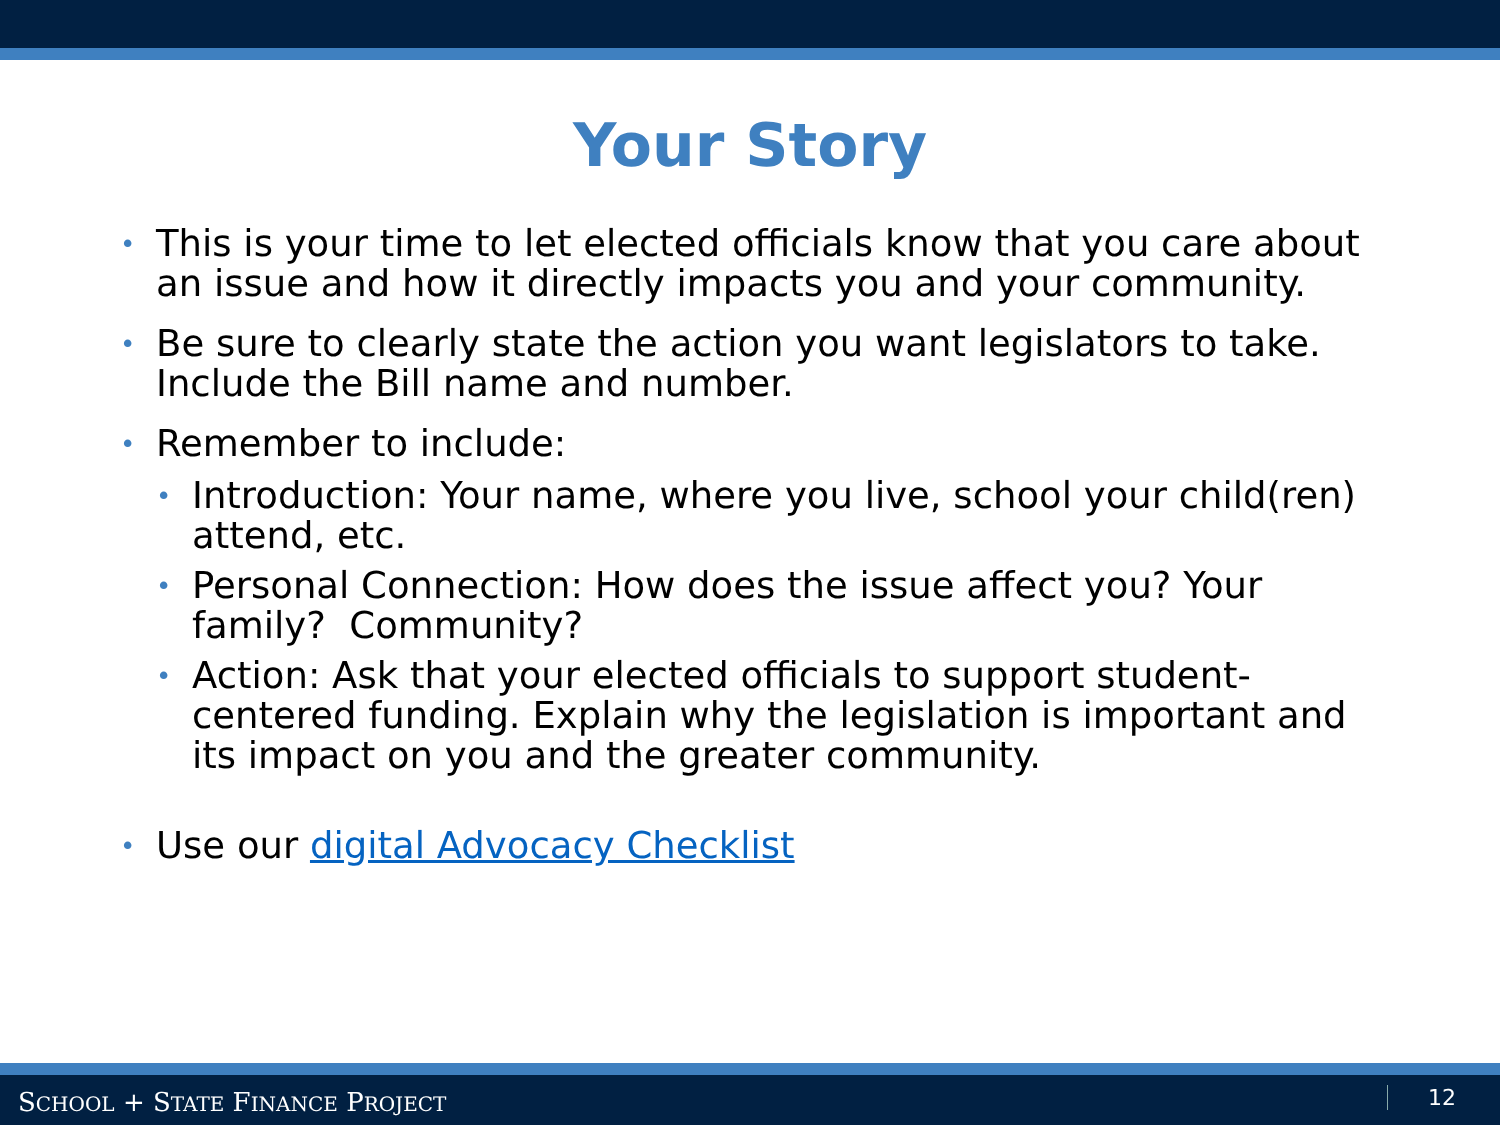Your Story
• This is your time to let elected officials know that you care about an issue and how it directly impacts you and your community.
• Be sure to clearly state the action you want legislators to take. Include the Bill name and number.
• Remember to include:
• Introduction: Your name, where you live, school your child(ren) attend, etc.
• Personal Connection: How does the issue affect you? Your family? Community?
• Action: Ask that your elected officials to support student-centered funding. Explain why the legislation is important and its impact on you and the greater community.
• Use our digital Advocacy Checklist
SCHOOL + STATE FINANCE PROJECT 12